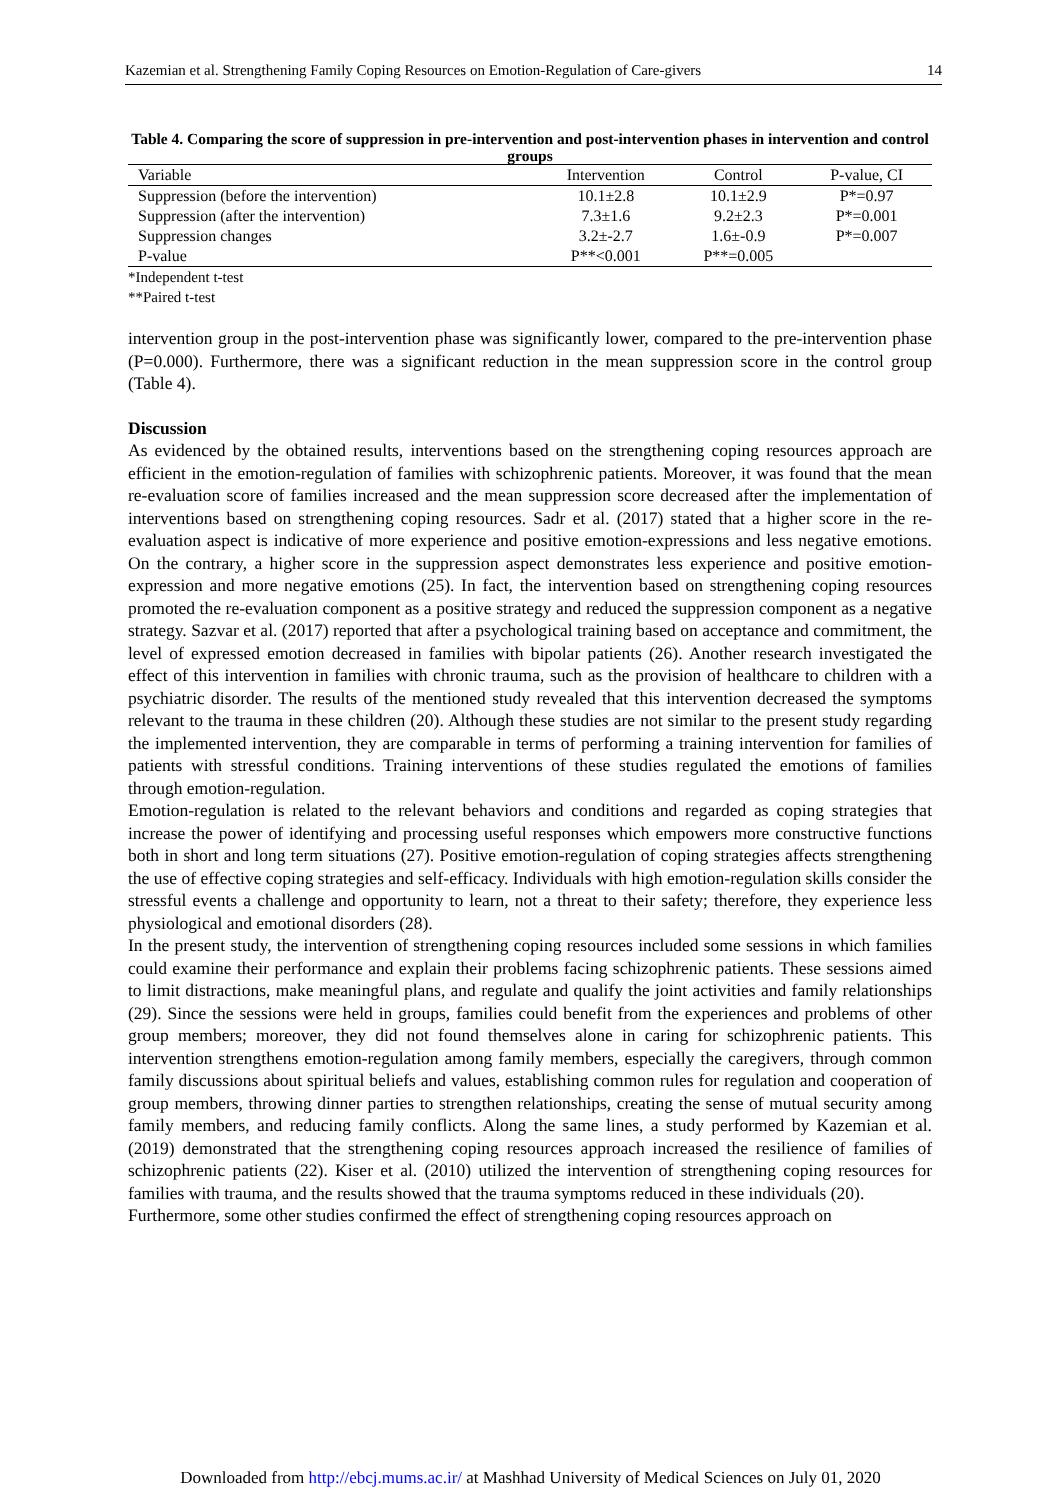Kazemian et al. Strengthening Family Coping Resources on Emotion-Regulation of Care-givers 14
Table 4. Comparing the score of suppression in pre-intervention and post-intervention phases in intervention and control groups
| Variable | Intervention | Control | P-value, CI |
| --- | --- | --- | --- |
| Suppression (before the intervention) | 10.1±2.8 | 10.1±2.9 | P*=0.97 |
| Suppression (after the intervention) | 7.3±1.6 | 9.2±2.3 | P*=0.001 |
| Suppression changes | 3.2±-2.7 | 1.6±-0.9 | P*=0.007 |
| P-value | P**<0.001 | P**=0.005 | |
*Independent t-test
**Paired t-test
intervention group in the post-intervention phase was significantly lower, compared to the pre-intervention phase (P=0.000). Furthermore, there was a significant reduction in the mean suppression score in the control group (Table 4).
Discussion
As evidenced by the obtained results, interventions based on the strengthening coping resources approach are efficient in the emotion-regulation of families with schizophrenic patients. Moreover, it was found that the mean re-evaluation score of families increased and the mean suppression score decreased after the implementation of interventions based on strengthening coping resources. Sadr et al. (2017) stated that a higher score in the re-evaluation aspect is indicative of more experience and positive emotion-expressions and less negative emotions. On the contrary, a higher score in the suppression aspect demonstrates less experience and positive emotion-expression and more negative emotions (25). In fact, the intervention based on strengthening coping resources promoted the re-evaluation component as a positive strategy and reduced the suppression component as a negative strategy. Sazvar et al. (2017) reported that after a psychological training based on acceptance and commitment, the level of expressed emotion decreased in families with bipolar patients (26). Another research investigated the effect of this intervention in families with chronic trauma, such as the provision of healthcare to children with a psychiatric disorder. The results of the mentioned study revealed that this intervention decreased the symptoms relevant to the trauma in these children (20). Although these studies are not similar to the present study regarding the implemented intervention, they are comparable in terms of performing a training intervention for families of patients with stressful conditions. Training interventions of these studies regulated the emotions of families through emotion-regulation.
Emotion-regulation is related to the relevant behaviors and conditions and regarded as coping strategies that increase the power of identifying and processing useful responses which empowers more constructive functions both in short and long term situations (27). Positive emotion-regulation of coping strategies affects strengthening the use of effective coping strategies and self-efficacy. Individuals with high emotion-regulation skills consider the stressful events a challenge and opportunity to learn, not a threat to their safety; therefore, they experience less physiological and emotional disorders (28).
In the present study, the intervention of strengthening coping resources included some sessions in which families could examine their performance and explain their problems facing schizophrenic patients. These sessions aimed to limit distractions, make meaningful plans, and regulate and qualify the joint activities and family relationships (29). Since the sessions were held in groups, families could benefit from the experiences and problems of other group members; moreover, they did not found themselves alone in caring for schizophrenic patients. This intervention strengthens emotion-regulation among family members, especially the caregivers, through common family discussions about spiritual beliefs and values, establishing common rules for regulation and cooperation of group members, throwing dinner parties to strengthen relationships, creating the sense of mutual security among family members, and reducing family conflicts. Along the same lines, a study performed by Kazemian et al. (2019) demonstrated that the strengthening coping resources approach increased the resilience of families of schizophrenic patients (22). Kiser et al. (2010) utilized the intervention of strengthening coping resources for families with trauma, and the results showed that the trauma symptoms reduced in these individuals (20).
Furthermore, some other studies confirmed the effect of strengthening coping resources approach on
Downloaded from http://ebcj.mums.ac.ir/ at Mashhad University of Medical Sciences on July 01, 2020